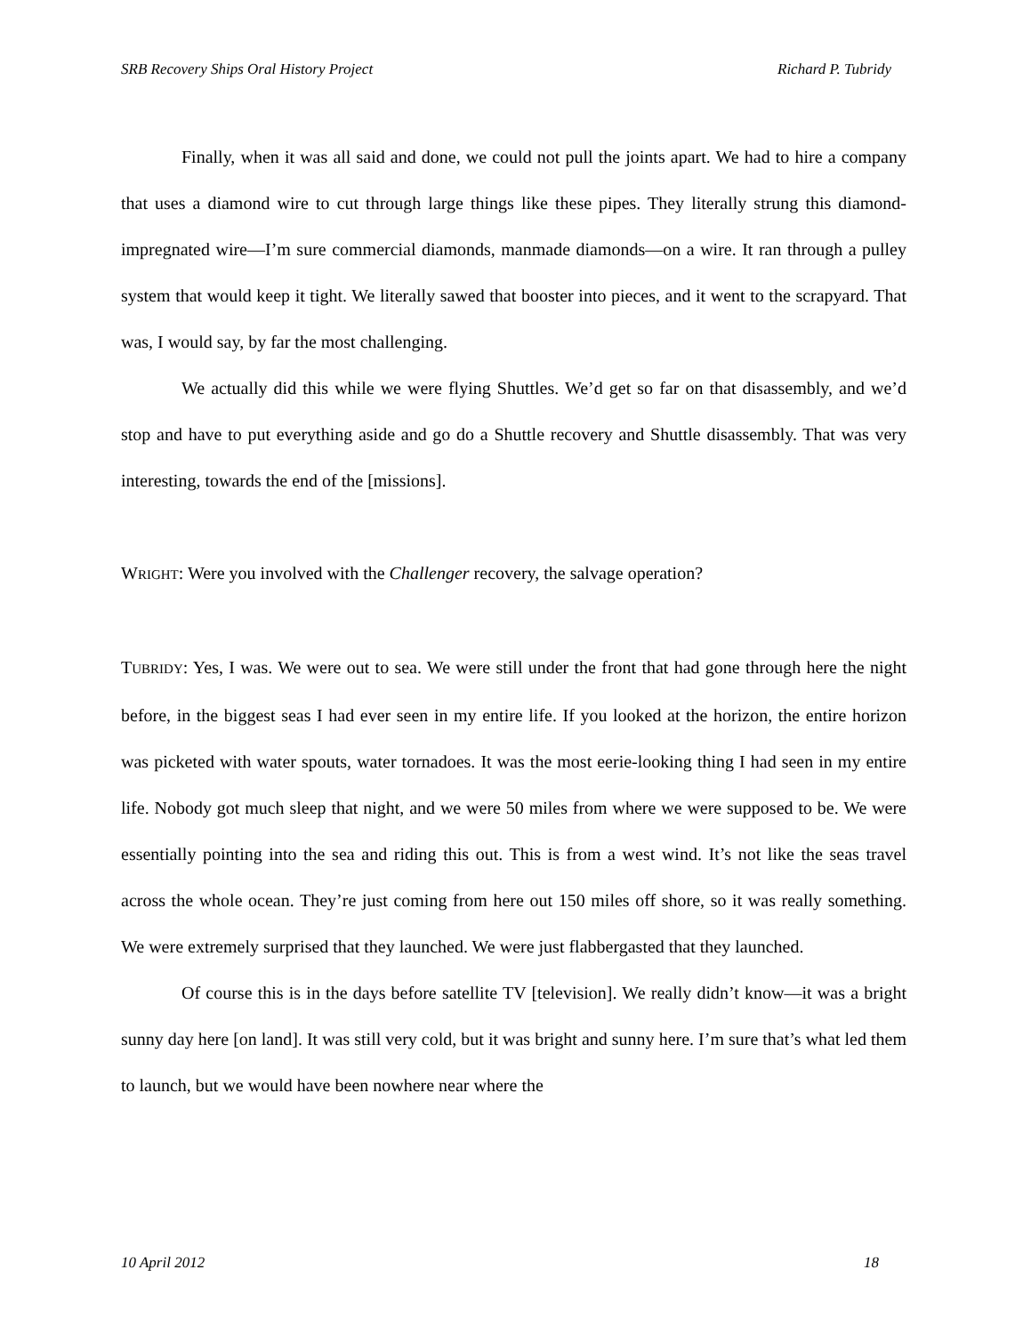SRB Recovery Ships Oral History Project Richard P. Tubridy
Finally, when it was all said and done, we could not pull the joints apart. We had to hire a company that uses a diamond wire to cut through large things like these pipes. They literally strung this diamond-impregnated wire—I’m sure commercial diamonds, manmade diamonds—on a wire. It ran through a pulley system that would keep it tight. We literally sawed that booster into pieces, and it went to the scrapyard. That was, I would say, by far the most challenging.
We actually did this while we were flying Shuttles. We’d get so far on that disassembly, and we’d stop and have to put everything aside and go do a Shuttle recovery and Shuttle disassembly. That was very interesting, towards the end of the [missions].
WRIGHT: Were you involved with the Challenger recovery, the salvage operation?
TUBRIDY: Yes, I was. We were out to sea. We were still under the front that had gone through here the night before, in the biggest seas I had ever seen in my entire life. If you looked at the horizon, the entire horizon was picketed with water spouts, water tornadoes. It was the most eerie-looking thing I had seen in my entire life. Nobody got much sleep that night, and we were 50 miles from where we were supposed to be. We were essentially pointing into the sea and riding this out. This is from a west wind. It’s not like the seas travel across the whole ocean. They’re just coming from here out 150 miles off shore, so it was really something. We were extremely surprised that they launched. We were just flabbergasted that they launched.
Of course this is in the days before satellite TV [television]. We really didn’t know—it was a bright sunny day here [on land]. It was still very cold, but it was bright and sunny here. I’m sure that’s what led them to launch, but we would have been nowhere near where the
10 April 2012 18